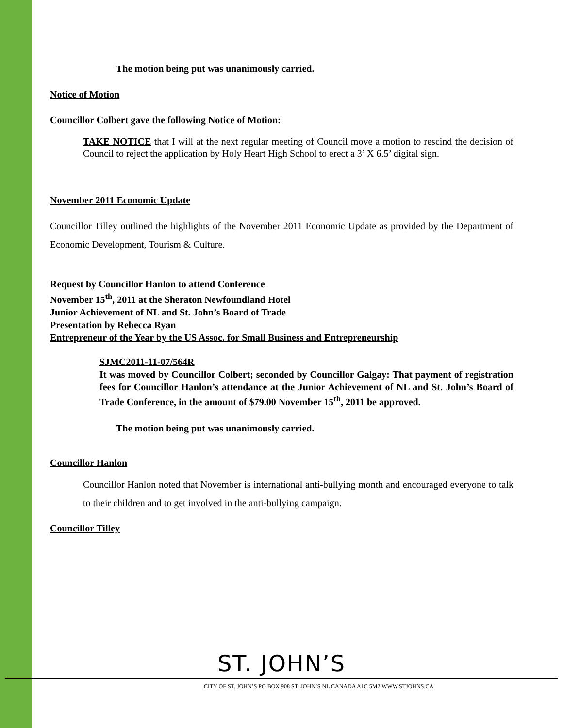The motion being put was unanimously carried.
Notice of Motion
Councillor Colbert gave the following Notice of Motion:
TAKE NOTICE that I will at the next regular meeting of Council move a motion to rescind the decision of Council to reject the application by Holy Heart High School to erect a 3’ X 6.5’ digital sign.
November 2011 Economic Update
Councillor Tilley outlined the highlights of the November 2011 Economic Update as provided by the Department of Economic Development, Tourism & Culture.
Request by Councillor Hanlon to attend Conference
November 15<sup>th</sup>, 2011 at the Sheraton Newfoundland Hotel
Junior Achievement of NL and St. John’s Board of Trade
Presentation by Rebecca Ryan
Entrepreneur of the Year by the US Assoc. for Small Business and Entrepreneurship
SJMC2011-11-07/564R
It was moved by Councillor Colbert; seconded by Councillor Galgay: That payment of registration fees for Councillor Hanlon’s attendance at the Junior Achievement of NL and St. John’s Board of Trade Conference, in the amount of $79.00 November 15<sup>th</sup>, 2011 be approved.
The motion being put was unanimously carried.
Councillor Hanlon
Councillor Hanlon noted that November is international anti-bullying month and encouraged everyone to talk to their children and to get involved in the anti-bullying campaign.
Councillor Tilley
ST. JOHN’S
CITY OF ST. JOHN’S PO BOX 908 ST. JOHN’S NL CANADA A1C 5M2 WWW.STJOHNS.CA